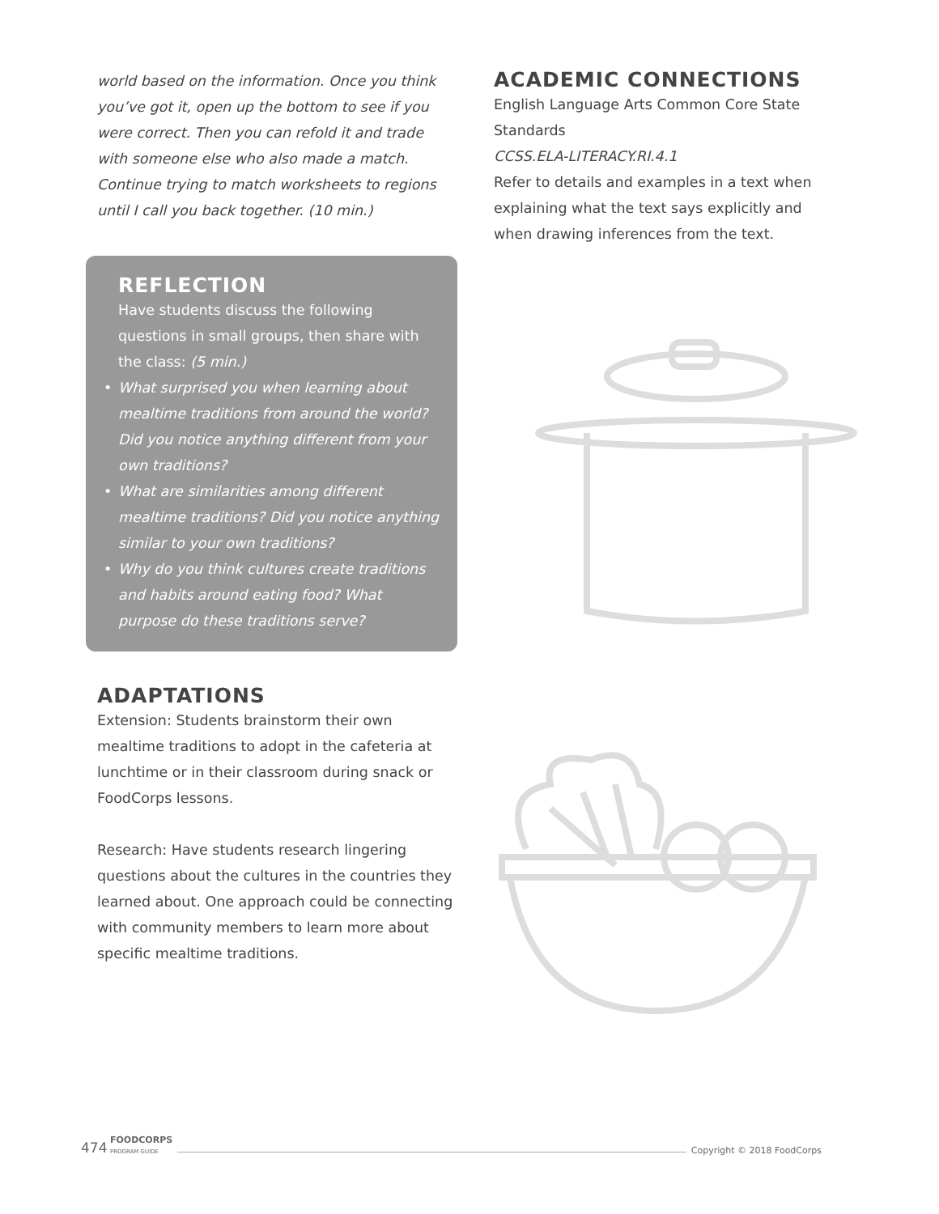world based on the information. Once you think you’ve got it, open up the bottom to see if you were correct. Then you can refold it and trade with someone else who also made a match. Continue trying to match worksheets to regions until I call you back together. (10 min.)
REFLECTION
Have students discuss the following questions in small groups, then share with the class: (5 min.)
• What surprised you when learning about mealtime traditions from around the world? Did you notice anything different from your own traditions?
• What are similarities among different mealtime traditions? Did you notice anything similar to your own traditions?
• Why do you think cultures create traditions and habits around eating food? What purpose do these traditions serve?
ADAPTATIONS
Extension: Students brainstorm their own mealtime traditions to adopt in the cafeteria at lunchtime or in their classroom during snack or FoodCorps lessons.
Research: Have students research lingering questions about the cultures in the countries they learned about. One approach could be connecting with community members to learn more about specific mealtime traditions.
ACADEMIC CONNECTIONS
English Language Arts Common Core State Standards
CCSS.ELA-LITERACY.RI.4.1
Refer to details and examples in a text when explaining what the text says explicitly and when drawing inferences from the text.
474 FOODCORPS
PROGRAM GUIDE Copyright © 2018 FoodCorps